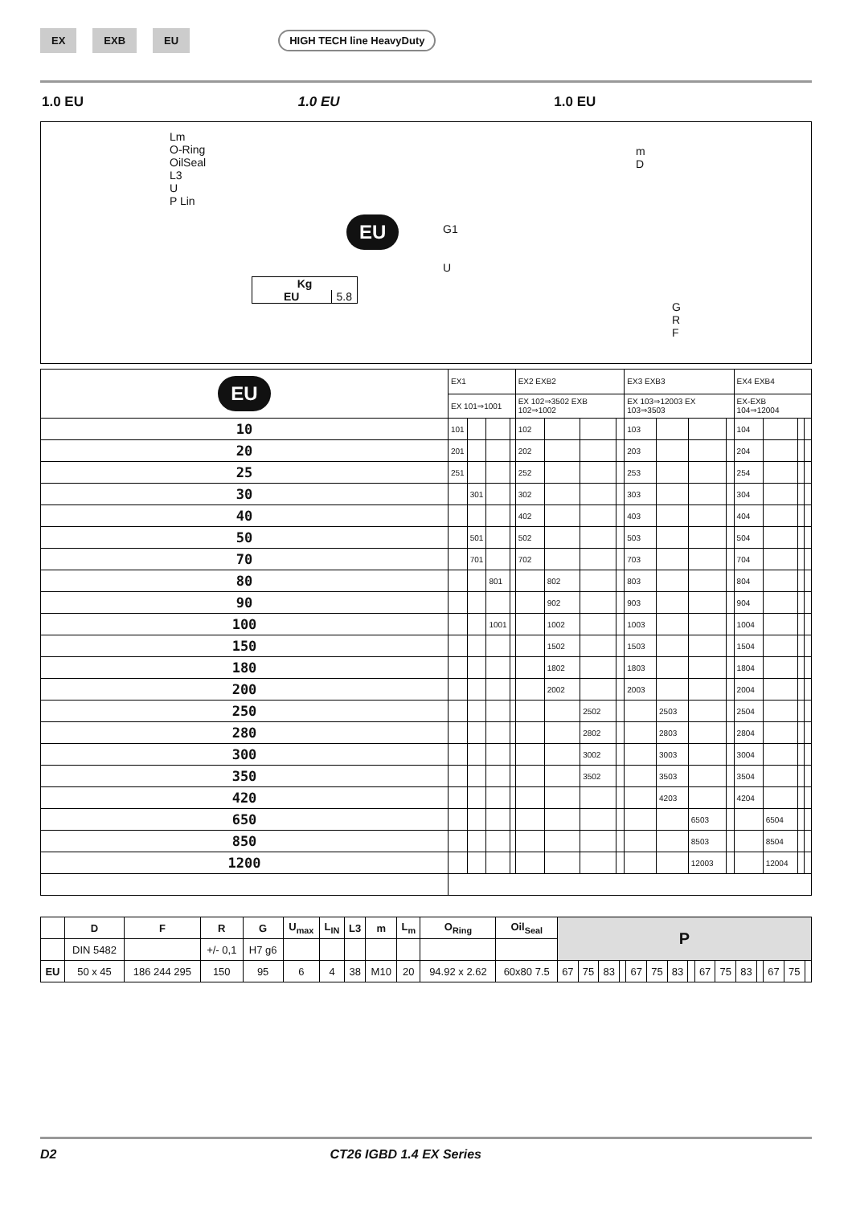EX EXB EU HIGH TECH line HeavyDuty
1.0 EU 1.0 EU 1.0 EU
Lm
O-Ring
OilSeal
L3
U
P Lin
EU
Kg
EU 5.8
G1
U
m
D
G
R
F
| EU | EX1 | | | | EX2 EXB2 | | | | EX3 EXB3 | | | | EX4 EXB4 | | | |
| | EX 101⇒1001 | | | | EX 102⇒3502 EXB 102⇒1002 | | | | EX 103⇒12003 EX 103⇒3503 | | | | EX-EXB 104⇒12004 | | | |
| 10 | 101 | | | | 102 | | | | 103 | | | | 104 | | | |
| 20 | 201 | | | | 202 | | | | 203 | | | | 204 | | | |
| 25 | 251 | | | | 252 | | | | 253 | | | | 254 | | | |
| 30 | | 301 | | | 302 | | | | 303 | | | | 304 | | | |
| 40 | | | | | 402 | | | | 403 | | | | 404 | | | |
| 50 | | 501 | | | 502 | | | | 503 | | | | 504 | | | |
| 70 | | 701 | | | 702 | | | | 703 | | | | 704 | | | |
| 80 | | | 801 | | | 802 | | | 803 | | | | 804 | | | |
| 90 | | | | | | 902 | | | 903 | | | | 904 | | | |
| 100 | | | 1001 | | | 1002 | | | 1003 | | | | 1004 | | | |
| 150 | | | | | | 1502 | | | 1503 | | | | 1504 | | | |
| 180 | | | | | | 1802 | | | 1803 | | | | 1804 | | | |
| 200 | | | | | | 2002 | | | 2003 | | | | 2004 | | | |
| 250 | | | | | | | 2502 | | | 2503 | | | 2504 | | | |
| 280 | | | | | | | 2802 | | | 2803 | | | 2804 | | | |
| 300 | | | | | | | 3002 | | | 3003 | | | 3004 | | | |
| 350 | | | | | | | 3502 | | | 3503 | | | 3504 | | | |
| 420 | | | | | | | | | | 4203 | | | 4204 | | | |
| 650 | | | | | | | | | | | 6503 | | | 6504 | | |
| 850 | | | | | | | | | | | 8503 | | | 8504 | | |
| 1200 | | | | | | | | | | | 12003 | | | 12004 | | |
| | D | F | R | G | U<sub>max</sub> | L<sub>IN</sub> | L3 | m | L<sub>m</sub> | O<sub>Ring</sub> | Oil<sub>Seal</sub> | P | | | | | | | | | | | | | | |
| --- | --- | --- | --- | --- | --- | --- | --- | --- | --- | --- | --- | --- | --- | --- | --- | --- | --- | --- | --- | --- | --- | --- | --- | --- | --- | --- |
| | DIN 5482 | | +/- 0,1 | H7 g6 | | | | | | | | | | | | | | | | | | | | | | |
| EU | 50 x 45 | 186 244 295 | 150 | 95 | 6 | 4 | 38 | M10 | 20 | 94.92 x 2.62 | 60x80 7.5 | 67 | 75 | 83 | | 67 | 75 | 83 | | 67 | 75 | 83 | | 67 | 75 | |
D2 CT26 IGBD 1.4 EX Series